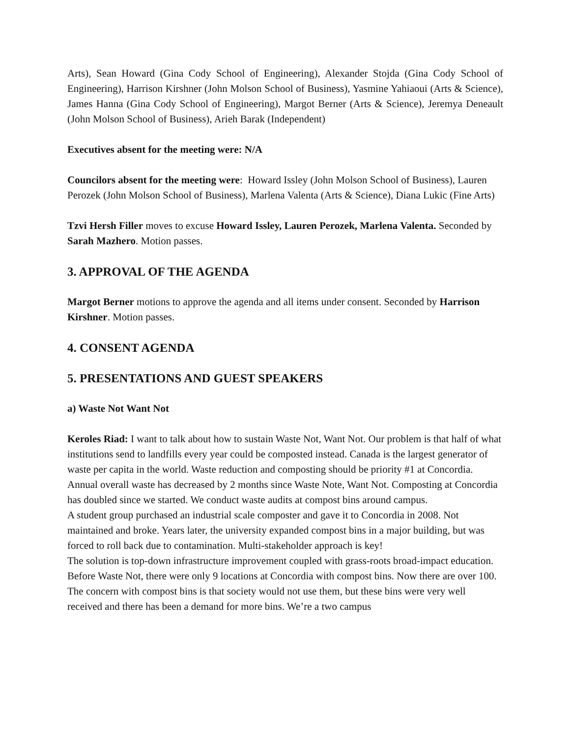Arts), Sean Howard (Gina Cody School of Engineering), Alexander Stojda (Gina Cody School of Engineering), Harrison Kirshner (John Molson School of Business), Yasmine Yahiaoui (Arts & Science), James Hanna (Gina Cody School of Engineering), Margot Berner (Arts & Science), Jeremya Deneault (John Molson School of Business), Arieh Barak (Independent)
Executives absent for the meeting were: N/A
Councilors absent for the meeting were: Howard Issley (John Molson School of Business), Lauren Perozek (John Molson School of Business), Marlena Valenta (Arts & Science), Diana Lukic (Fine Arts)
Tzvi Hersh Filler moves to excuse Howard Issley, Lauren Perozek, Marlena Valenta. Seconded by Sarah Mazhero. Motion passes.
3. APPROVAL OF THE AGENDA
Margot Berner motions to approve the agenda and all items under consent. Seconded by Harrison Kirshner. Motion passes.
4. CONSENT AGENDA
5. PRESENTATIONS AND GUEST SPEAKERS
a) Waste Not Want Not
Keroles Riad: I want to talk about how to sustain Waste Not, Want Not. Our problem is that half of what institutions send to landfills every year could be composted instead. Canada is the largest generator of waste per capita in the world. Waste reduction and composting should be priority #1 at Concordia. Annual overall waste has decreased by 2 months since Waste Note, Want Not. Composting at Concordia has doubled since we started. We conduct waste audits at compost bins around campus.
A student group purchased an industrial scale composter and gave it to Concordia in 2008. Not maintained and broke. Years later, the university expanded compost bins in a major building, but was forced to roll back due to contamination. Multi-stakeholder approach is key!
The solution is top-down infrastructure improvement coupled with grass-roots broad-impact education. Before Waste Not, there were only 9 locations at Concordia with compost bins. Now there are over 100. The concern with compost bins is that society would not use them, but these bins were very well received and there has been a demand for more bins. We’re a two campus